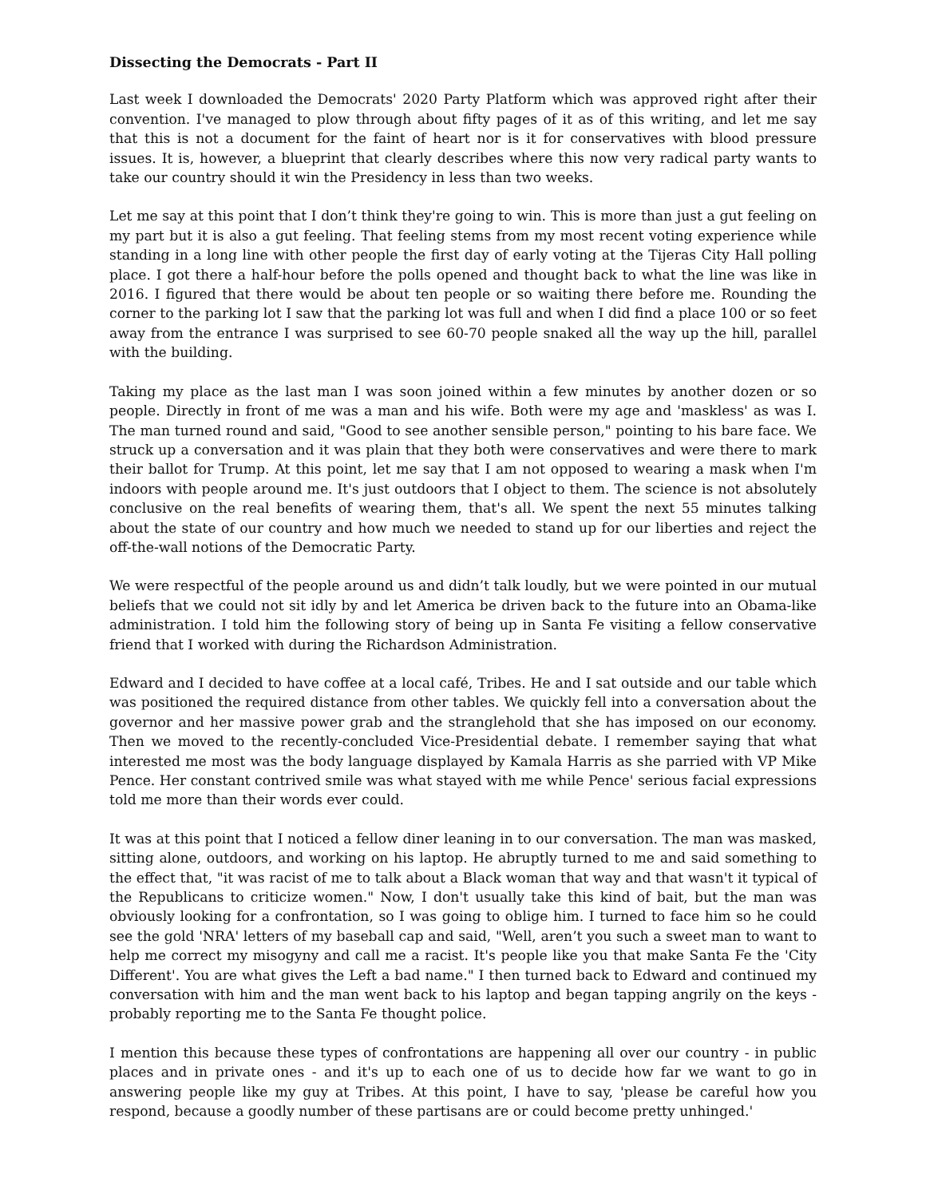Dissecting the Democrats - Part II
Last week I downloaded the Democrats' 2020 Party Platform which was approved right after their convention. I've managed to plow through about fifty pages of it as of this writing, and let me say that this is not a document for the faint of heart nor is it for conservatives with blood pressure issues. It is, however, a blueprint that clearly describes where this now very radical party wants to take our country should it win the Presidency in less than two weeks.
Let me say at this point that I don’t think they're going to win. This is more than just a gut feeling on my part but it is also a gut feeling. That feeling stems from my most recent voting experience while standing in a long line with other people the first day of early voting at the Tijeras City Hall polling place. I got there a half-hour before the polls opened and thought back to what the line was like in 2016. I figured that there would be about ten people or so waiting there before me. Rounding the corner to the parking lot I saw that the parking lot was full and when I did find a place 100 or so feet away from the entrance I was surprised to see 60-70 people snaked all the way up the hill, parallel with the building.
Taking my place as the last man I was soon joined within a few minutes by another dozen or so people. Directly in front of me was a man and his wife. Both were my age and 'maskless' as was I. The man turned round and said, "Good to see another sensible person," pointing to his bare face. We struck up a conversation and it was plain that they both were conservatives and were there to mark their ballot for Trump. At this point, let me say that I am not opposed to wearing a mask when I'm indoors with people around me. It's just outdoors that I object to them. The science is not absolutely conclusive on the real benefits of wearing them, that's all. We spent the next 55 minutes talking about the state of our country and how much we needed to stand up for our liberties and reject the off-the-wall notions of the Democratic Party.
We were respectful of the people around us and didn’t talk loudly, but we were pointed in our mutual beliefs that we could not sit idly by and let America be driven back to the future into an Obama-like administration. I told him the following story of being up in Santa Fe visiting a fellow conservative friend that I worked with during the Richardson Administration.
Edward and I decided to have coffee at a local café, Tribes. He and I sat outside and our table which was positioned the required distance from other tables. We quickly fell into a conversation about the governor and her massive power grab and the stranglehold that she has imposed on our economy. Then we moved to the recently-concluded Vice-Presidential debate. I remember saying that what interested me most was the body language displayed by Kamala Harris as she parried with VP Mike Pence. Her constant contrived smile was what stayed with me while Pence' serious facial expressions told me more than their words ever could.
It was at this point that I noticed a fellow diner leaning in to our conversation. The man was masked, sitting alone, outdoors, and working on his laptop. He abruptly turned to me and said something to the effect that, "it was racist of me to talk about a Black woman that way and that wasn't it typical of the Republicans to criticize women." Now, I don't usually take this kind of bait, but the man was obviously looking for a confrontation, so I was going to oblige him. I turned to face him so he could see the gold 'NRA' letters of my baseball cap and said, "Well, aren’t you such a sweet man to want to help me correct my misogyny and call me a racist. It's people like you that make Santa Fe the 'City Different'. You are what gives the Left a bad name." I then turned back to Edward and continued my conversation with him and the man went back to his laptop and began tapping angrily on the keys - probably reporting me to the Santa Fe thought police.
I mention this because these types of confrontations are happening all over our country - in public places and in private ones - and it's up to each one of us to decide how far we want to go in answering people like my guy at Tribes. At this point, I have to say, 'please be careful how you respond, because a goodly number of these partisans are or could become pretty unhinged.'